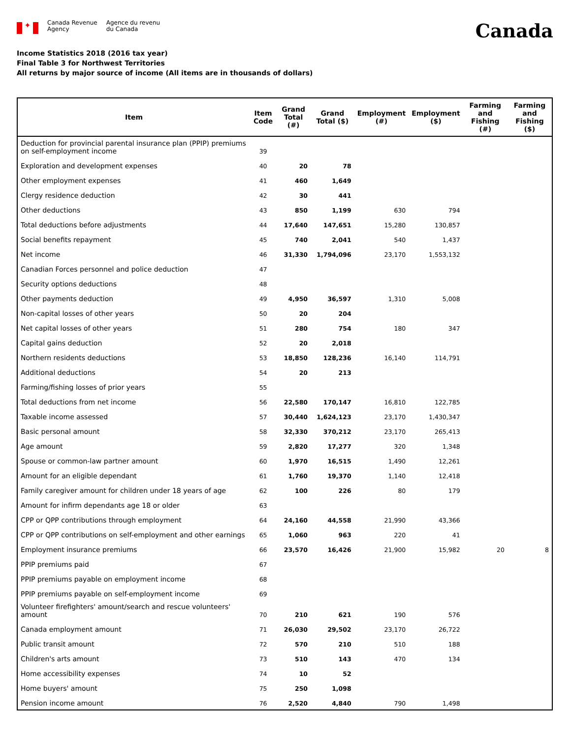✦
Canada Revenue
Agency
Agence du revenu
du Canada
Canada
Income Statistics 2018 (2016 tax year)
Final Table 3 for Northwest Territories
All returns by major source of income (All items are in thousands of dollars)
| Item | Item Code | Grand Total (#) | Grand Total ($) | Employment (#) | Employment ($) | Farming and Fishing (#) | Farming and Fishing ($) |
| --- | --- | --- | --- | --- | --- | --- | --- |
| Deduction for provincial parental insurance plan (PPIP) premiums on self-employment income | 39 | | | | | | |
| Exploration and development expenses | 40 | 20 | 78 | | | | |
| Other employment expenses | 41 | 460 | 1,649 | | | | |
| Clergy residence deduction | 42 | 30 | 441 | | | | |
| Other deductions | 43 | 850 | 1,199 | 630 | 794 | | |
| Total deductions before adjustments | 44 | 17,640 | 147,651 | 15,280 | 130,857 | | |
| Social benefits repayment | 45 | 740 | 2,041 | 540 | 1,437 | | |
| Net income | 46 | 31,330 | 1,794,096 | 23,170 | 1,553,132 | | |
| Canadian Forces personnel and police deduction | 47 | | | | | | |
| Security options deductions | 48 | | | | | | |
| Other payments deduction | 49 | 4,950 | 36,597 | 1,310 | 5,008 | | |
| Non-capital losses of other years | 50 | 20 | 204 | | | | |
| Net capital losses of other years | 51 | 280 | 754 | 180 | 347 | | |
| Capital gains deduction | 52 | 20 | 2,018 | | | | |
| Northern residents deductions | 53 | 18,850 | 128,236 | 16,140 | 114,791 | | |
| Additional deductions | 54 | 20 | 213 | | | | |
| Farming/fishing losses of prior years | 55 | | | | | | |
| Total deductions from net income | 56 | 22,580 | 170,147 | 16,810 | 122,785 | | |
| Taxable income assessed | 57 | 30,440 | 1,624,123 | 23,170 | 1,430,347 | | |
| Basic personal amount | 58 | 32,330 | 370,212 | 23,170 | 265,413 | | |
| Age amount | 59 | 2,820 | 17,277 | 320 | 1,348 | | |
| Spouse or common-law partner amount | 60 | 1,970 | 16,515 | 1,490 | 12,261 | | |
| Amount for an eligible dependant | 61 | 1,760 | 19,370 | 1,140 | 12,418 | | |
| Family caregiver amount for children under 18 years of age | 62 | 100 | 226 | 80 | 179 | | |
| Amount for infirm dependants age 18 or older | 63 | | | | | | |
| CPP or QPP contributions through employment | 64 | 24,160 | 44,558 | 21,990 | 43,366 | | |
| CPP or QPP contributions on self-employment and other earnings | 65 | 1,060 | 963 | 220 | 41 | | |
| Employment insurance premiums | 66 | 23,570 | 16,426 | 21,900 | 15,982 | 20 | 8 |
| PPIP premiums paid | 67 | | | | | | |
| PPIP premiums payable on employment income | 68 | | | | | | |
| PPIP premiums payable on self-employment income | 69 | | | | | | |
| Volunteer firefighters' amount/search and rescue volunteers' amount | 70 | 210 | 621 | 190 | 576 | | |
| Canada employment amount | 71 | 26,030 | 29,502 | 23,170 | 26,722 | | |
| Public transit amount | 72 | 570 | 210 | 510 | 188 | | |
| Children's arts amount | 73 | 510 | 143 | 470 | 134 | | |
| Home accessibility expenses | 74 | 10 | 52 | | | | |
| Home buyers' amount | 75 | 250 | 1,098 | | | | |
| Pension income amount | 76 | 2,520 | 4,840 | 790 | 1,498 | | |